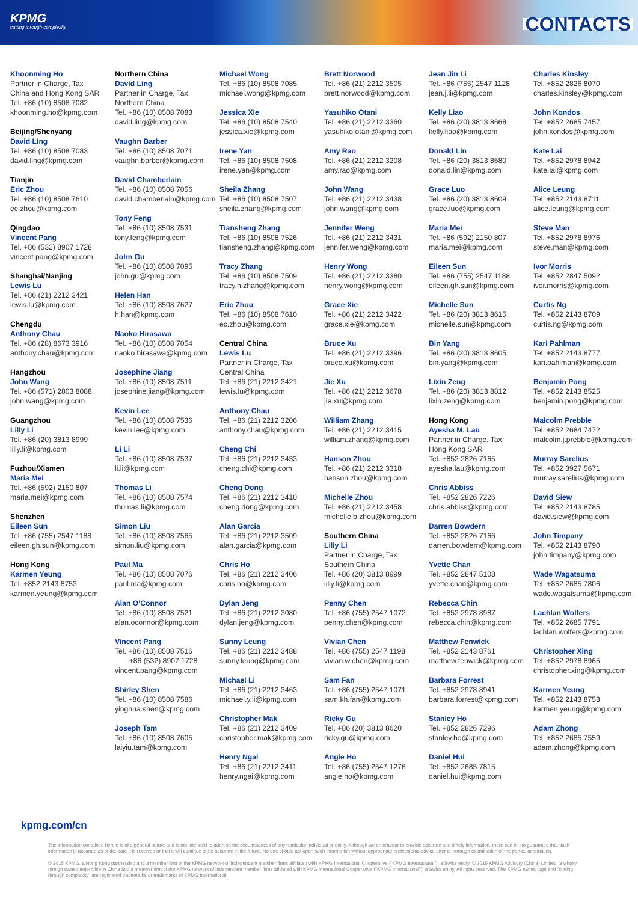KPMG
cutting through complexity
CONTACTS
Khoonming Ho
Partner in Charge, Tax
China and Hong Kong SAR
Tel. +86 (10) 8508 7082
khoonming.ho@kpmg.com
Beijing/Shenyang
David Ling
Tel. +86 (10) 8508 7083
david.ling@kpmg.com
Tianjin
Eric Zhou
Tel. +86 (10) 8508 7610
ec.zhou@kpmg.com
Qingdao
Vincent Pang
Tel. +86 (532) 8907 1728
vincent.pang@kpmg.com
Shanghai/Nanjing
Lewis Lu
Tel. +86 (21) 2212 3421
lewis.lu@kpmg.com
Chengdu
Anthony Chau
Tel. +86 (28) 8673 3916
anthony.chau@kpmg.com
Hangzhou
John Wang
Tel. +86 (571) 2803 8088
john.wang@kpmg.com
Guangzhou
Lilly Li
Tel. +86 (20) 3813 8999
lilly.li@kpmg.com
Fuzhou/Xiamen
Maria Mei
Tel. +86 (592) 2150 807
maria.mei@kpmg.com
Shenzhen
Eileen Sun
Tel. +86 (755) 2547 1188
eileen.gh.sun@kpmg.com
Hong Kong
Karmen Yeung
Tel. +852 2143 8753
karmen.yeung@kpmg.com
Northern China
David Ling
Partner in Charge, Tax
Northern China
Tel. +86 (10) 8508 7083
david.ling@kpmg.com
Vaughn Barber
Tel. +86 (10) 8508 7071
vaughn.barber@kpmg.com
David Chamberlain
Tel. +86 (10) 8508 7056
david.chamberlain@kpmg.com
Tony Feng
Tel. +86 (10) 8508 7531
tony.feng@kpmg.com
John Gu
Tel. +86 (10) 8508 7095
john.gu@kpmg.com
Helen Han
Tel. +86 (10) 8508 7627
h.han@kpmg.com
Naoko Hirasawa
Tel. +86 (10) 8508 7054
naoko.hirasawa@kpmg.com
Josephine Jiang
Tel. +86 (10) 8508 7511
josephine.jiang@kpmg.com
Kevin Lee
Tel. +86 (10) 8508 7536
kevin.lee@kpmg.com
Li Li
Tel. +86 (10) 8508 7537
li.li@kpmg.com
Thomas Li
Tel. +86 (10) 8508 7574
thomas.li@kpmg.com
Simon Liu
Tel. +86 (10) 8508 7565
simon.liu@kpmg.com
Paul Ma
Tel. +86 (10) 8508 7076
paul.ma@kpmg.com
Alan O'Connor
Tel. +86 (10) 8508 7521
alan.oconnor@kpmg.com
Vincent Pang
Tel. +86 (10) 8508 7516
+86 (532) 8907 1728
vincent.pang@kpmg.com
Shirley Shen
Tel. +86 (10) 8508 7586
yinghua.shen@kpmg.com
Joseph Tam
Tel. +86 (10) 8508 7605
laiyiu.tam@kpmg.com
Michael Wong
Tel. +86 (10) 8508 7085
michael.wong@kpmg.com
Jessica Xie
Tel. +86 (10) 8508 7540
jessica.xie@kpmg.com
Irene Yan
Tel. +86 (10) 8508 7508
irene.yan@kpmg.com
Sheila Zhang
Tel: +86 (10) 8508 7507
sheila.zhang@kpmg.com
Tiansheng Zhang
Tel. +86 (10) 8508 7526
tiansheng.zhang@kpmg.com
Tracy Zhang
Tel. +86 (10) 8508 7509
tracy.h.zhang@kpmg.com
Eric Zhou
Tel. +86 (10) 8508 7610
ec.zhou@kpmg.com
Central China
Lewis Lu
Partner in Charge, Tax
Central China
Tel. +86 (21) 2212 3421
lewis.lu@kpmg.com
Anthony Chau
Tel. +86 (21) 2212 3206
anthony.chau@kpmg.com
Cheng Chi
Tel. +86 (21) 2212 3433
cheng.chi@kpmg.com
Cheng Dong
Tel. +86 (21) 2212 3410
cheng.dong@kpmg.com
Alan Garcia
Tel. +86 (21) 2212 3509
alan.garcia@kpmg.com
Chris Ho
Tel. +86 (21) 2212 3406
chris.ho@kpmg.com
Dylan Jeng
Tel. +86 (21) 2212 3080
dylan.jeng@kpmg.com
Sunny Leung
Tel. +86 (21) 2212 3488
sunny.leung@kpmg.com
Michael Li
Tel. +86 (21) 2212 3463
michael.y.li@kpmg.com
Christopher Mak
Tel. +86 (21) 2212 3409
christopher.mak@kpmg.com
Henry Ngai
Tel. +86 (21) 2212 3411
henry.ngai@kpmg.com
Brett Norwood
Tel. +86 (21) 2212 3505
brett.norwood@kpmg.com
Yasuhiko Otani
Tel. +86 (21) 2212 3360
yasuhiko.otani@kpmg.com
Amy Rao
Tel. +86 (21) 2212 3208
amy.rao@kpmg.com
John Wang
Tel. +86 (21) 2212 3438
john.wang@kpmg.com
Jennifer Weng
Tel. +86 (21) 2212 3431
jennifer.weng@kpmg.com
Henry Wong
Tel. +86 (21) 2212 3380
henry.wong@kpmg.com
Grace Xie
Tel. +86 (21) 2212 3422
grace.xie@kpmg.com
Bruce Xu
Tel. +86 (21) 2212 3396
bruce.xu@kpmg.com
Jie Xu
Tel. +86 (21) 2212 3678
jie.xu@kpmg.com
William Zhang
Tel. +86 (21) 2212 3415
william.zhang@kpmg.com
Hanson Zhou
Tel. +86 (21) 2212 3318
hanson.zhou@kpmg.com
Michelle Zhou
Tel. +86 (21) 2212 3458
michelle.b.zhou@kpmg.com
Southern China
Lilly Li
Partner in Charge, Tax
Southern China
Tel. +86 (20) 3813 8999
lilly.li@kpmg.com
Penny Chen
Tel. +86 (755) 2547 1072
penny.chen@kpmg.com
Vivian Chen
Tel. +86 (755) 2547 1198
vivian.w.chen@kpmg.com
Sam Fan
Tel. +86 (755) 2547 1071
sam.kh.fan@kpmg.com
Ricky Gu
Tel. +86 (20) 3813 8620
ricky.gu@kpmg.com
Angie Ho
Tel. +86 (755) 2547 1276
angie.ho@kpmg.com
Jean Jin Li
Tel. +86 (755) 2547 1128
jean.j.li@kpmg.com
Kelly Liao
Tel. +86 (20) 3813 8668
kelly.liao@kpmg.com
Donald Lin
Tel. +86 (20) 3813 8680
donald.lin@kpmg.com
Grace Luo
Tel. +86 (20) 3813 8609
grace.luo@kpmg.com
Maria Mei
Tel. +86 (592) 2150 807
maria.mei@kpmg.com
Eileen Sun
Tel. +86 (755) 2547 1188
eileen.gh.sun@kpmg.com
Michelle Sun
Tel. +86 (20) 3813 8615
michelle.sun@kpmg.com
Bin Yang
Tel. +86 (20) 3813 8605
bin.yang@kpmg.com
Lixin Zeng
Tel. +86 (20) 3813 8812
lixin.zeng@kpmg.com
Hong Kong
Ayesha M. Lau
Partner in Charge, Tax
Hong Kong SAR
Tel. +852 2826 7165
ayesha.lau@kpmg.com
Chris Abbiss
Tel. +852 2826 7226
chris.abbiss@kpmg.com
Darren Bowdern
Tel. +852 2826 7166
darren.bowdern@kpmg.com
Yvette Chan
Tel. +852 2847 5108
yvette.chan@kpmg.com
Rebecca Chin
Tel. +852 2978 8987
rebecca.chin@kpmg.com
Matthew Fenwick
Tel. +852 2143 8761
matthew.fenwick@kpmg.com
Barbara Forrest
Tel. +852 2978 8941
barbara.forrest@kpmg.com
Stanley Ho
Tel. +852 2826 7296
stanley.ho@kpmg.com
Daniel Hui
Tel. +852 2685 7815
daniel.hui@kpmg.com
Charles Kinsley
Tel. +852 2826 8070
charles.kinsley@kpmg.com
John Kondos
Tel. +852 2685 7457
john.kondos@kpmg.com
Kate Lai
Tel. +852 2978 8942
kate.lai@kpmg.com
Alice Leung
Tel. +852 2143 8711
alice.leung@kpmg.com
Steve Man
Tel. +852 2978 8976
steve.man@kpmg.com
Ivor Morris
Tel. +852 2847 5092
ivor.morris@kpmg.com
Curtis Ng
Tel. +852 2143 8709
curtis.ng@kpmg.com
Kari Pahlman
Tel. +852 2143 8777
kari.pahlman@kpmg.com
Benjamin Pong
Tel. +852 2143 8525
benjamin.pong@kpmg.com
Malcolm Prebble
Tel. +852 2684 7472
malcolm.j.prebble@kpmg.com
Murray Sarelius
Tel. +852 3927 5671
murray.sarelius@kpmg.com
David Siew
Tel. +852 2143 8785
david.siew@kpmg.com
John Timpany
Tel. +852 2143 8790
john.timpany@kpmg.com
Wade Wagatsuma
Tel. +852 2685 7806
wade.wagatsuma@kpmg.com
Lachlan Wolfers
Tel. +852 2685 7791
lachlan.wolfers@kpmg.com
Christopher Xing
Tel. +852 2978 8965
christopher.xing@kpmg.com
Karmen Yeung
Tel. +852 2143 8753
karmen.yeung@kpmg.com
Adam Zhong
Tel. +852 2685 7559
adam.zhong@kpmg.com
kpmg.com/cn
The information contained herein is of a general nature and is not intended to address the circumstances of any particular individual or entity. Although we endeavour to provide accurate and timely information, there can be no guarantee that such information is accurate as of the date it is received or that it will continue to be accurate in the future. No one should act upon such information without appropriate professional advice after a thorough examination of the particular situation.
© 2015 KPMG, a Hong Kong partnership and a member firm of the KPMG network of independent member firms affiliated with KPMG International Cooperative ("KPMG International"), a Swiss entity. © 2015 KPMG Advisory (China) Limited, a wholly foreign owned enterprise in China and a member firm of the KPMG network of independent member firms affiliated with KPMG International Cooperative ("KPMG International"), a Swiss entity. All rights reserved. The KPMG name, logo and "cutting through complexity" are registered trademarks or trademarks of KPMG International.